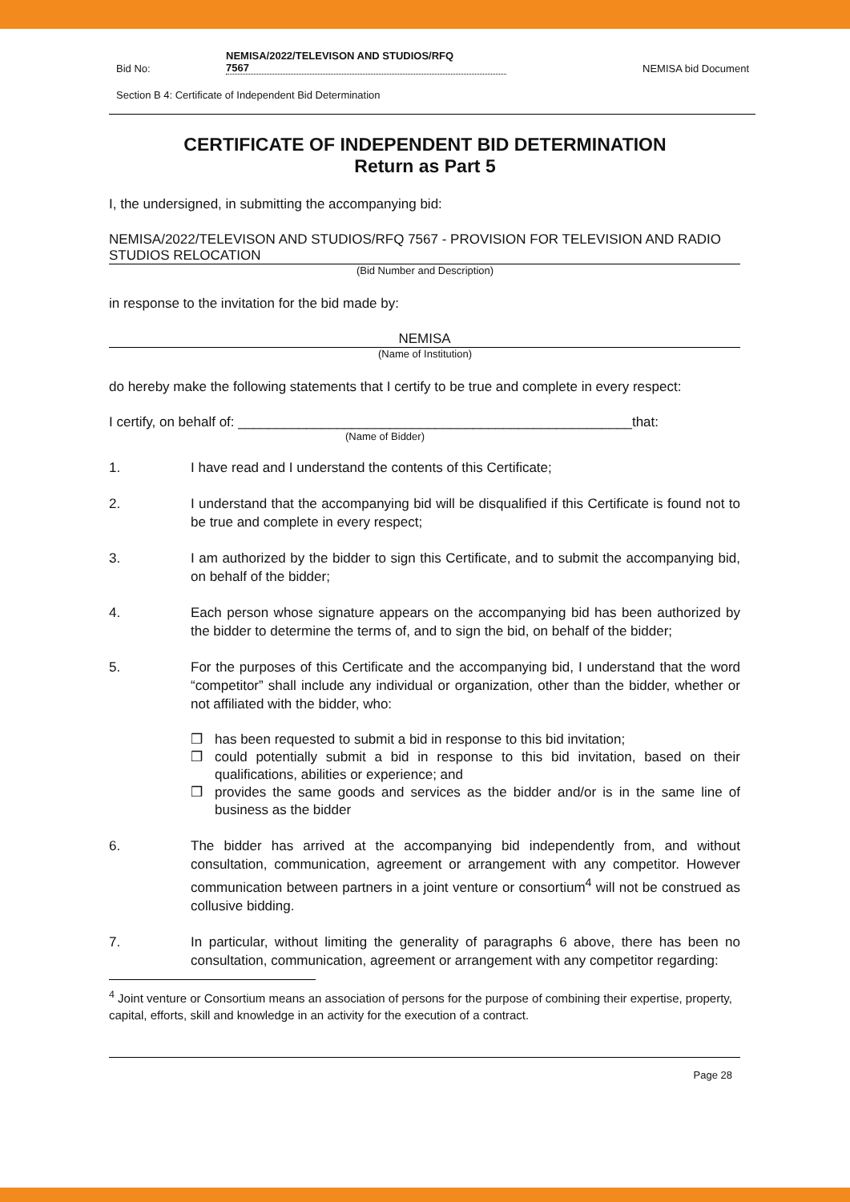Bid No: NEMISA/2022/TELEVISON AND STUDIOS/RFQ
7567 NEMISA bid Document
Section B 4: Certificate of Independent Bid Determination
CERTIFICATE OF INDEPENDENT BID DETERMINATION
Return as Part 5
I, the undersigned, in submitting the accompanying bid:
NEMISA/2022/TELEVISON AND STUDIOS/RFQ 7567 - PROVISION FOR TELEVISION AND RADIO STUDIOS RELOCATION
(Bid Number and Description)
in response to the invitation for the bid made by:
NEMISA
(Name of Institution)
do hereby make the following statements that I certify to be true and complete in every respect:
I certify, on behalf of: ____________________________________________________that:
(Name of Bidder)
1. I have read and I understand the contents of this Certificate;
2. I understand that the accompanying bid will be disqualified if this Certificate is found not to be true and complete in every respect;
3. I am authorized by the bidder to sign this Certificate, and to submit the accompanying bid, on behalf of the bidder;
4. Each person whose signature appears on the accompanying bid has been authorized by the bidder to determine the terms of, and to sign the bid, on behalf of the bidder;
5. For the purposes of this Certificate and the accompanying bid, I understand that the word “competitor” shall include any individual or organization, other than the bidder, whether or not affiliated with the bidder, who:
❒ has been requested to submit a bid in response to this bid invitation;
❒ could potentially submit a bid in response to this bid invitation, based on their qualifications, abilities or experience; and
❒ provides the same goods and services as the bidder and/or is in the same line of business as the bidder
6. The bidder has arrived at the accompanying bid independently from, and without consultation, communication, agreement or arrangement with any competitor. However communication between partners in a joint venture or consortium<sup>4</sup> will not be construed as collusive bidding.
7. In particular, without limiting the generality of paragraphs 6 above, there has been no consultation, communication, agreement or arrangement with any competitor regarding:
<sup>4</sup> Joint venture or Consortium means an association of persons for the purpose of combining their expertise, property, capital, efforts, skill and knowledge in an activity for the execution of a contract.
Page 28